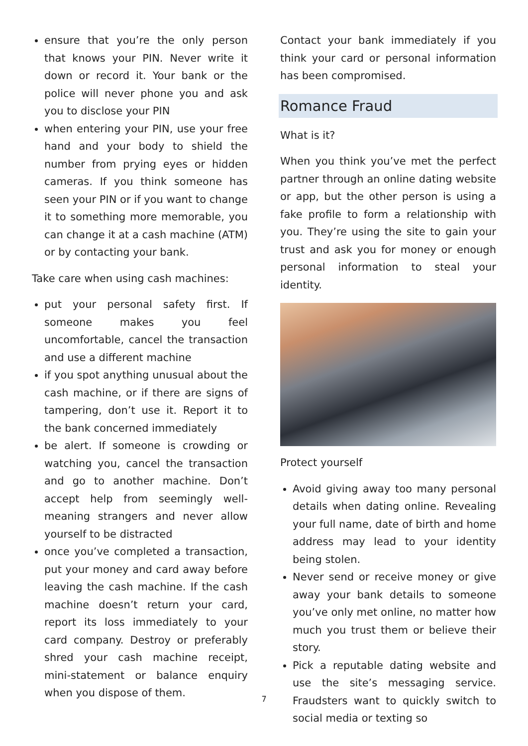ensure that you’re the only person that knows your PIN. Never write it down or record it. Your bank or the police will never phone you and ask you to disclose your PIN
when entering your PIN, use your free hand and your body to shield the number from prying eyes or hidden cameras. If you think someone has seen your PIN or if you want to change it to something more memorable, you can change it at a cash machine (ATM) or by contacting your bank.
Take care when using cash machines:
put your personal safety first. If someone makes you feel uncomfortable, cancel the transaction and use a different machine
if you spot anything unusual about the cash machine, or if there are signs of tampering, don’t use it. Report it to the bank concerned immediately
be alert. If someone is crowding or watching you, cancel the transaction and go to another machine. Don’t accept help from seemingly well-meaning strangers and never allow yourself to be distracted
once you’ve completed a transaction, put your money and card away before leaving the cash machine. If the cash machine doesn’t return your card, report its loss immediately to your card company. Destroy or preferably shred your cash machine receipt, mini-statement or balance enquiry when you dispose of them.
Contact your bank immediately if you think your card or personal information has been compromised.
Romance Fraud
What is it?
When you think you’ve met the perfect partner through an online dating website or app, but the other person is using a fake profile to form a relationship with you. They’re using the site to gain your trust and ask you for money or enough personal information to steal your identity.
Protect yourself
Avoid giving away too many personal details when dating online. Revealing your full name, date of birth and home address may lead to your identity being stolen.
Never send or receive money or give away your bank details to someone you’ve only met online, no matter how much you trust them or believe their story.
Pick a reputable dating website and use the site’s messaging service. Fraudsters want to quickly switch to social media or texting so
7